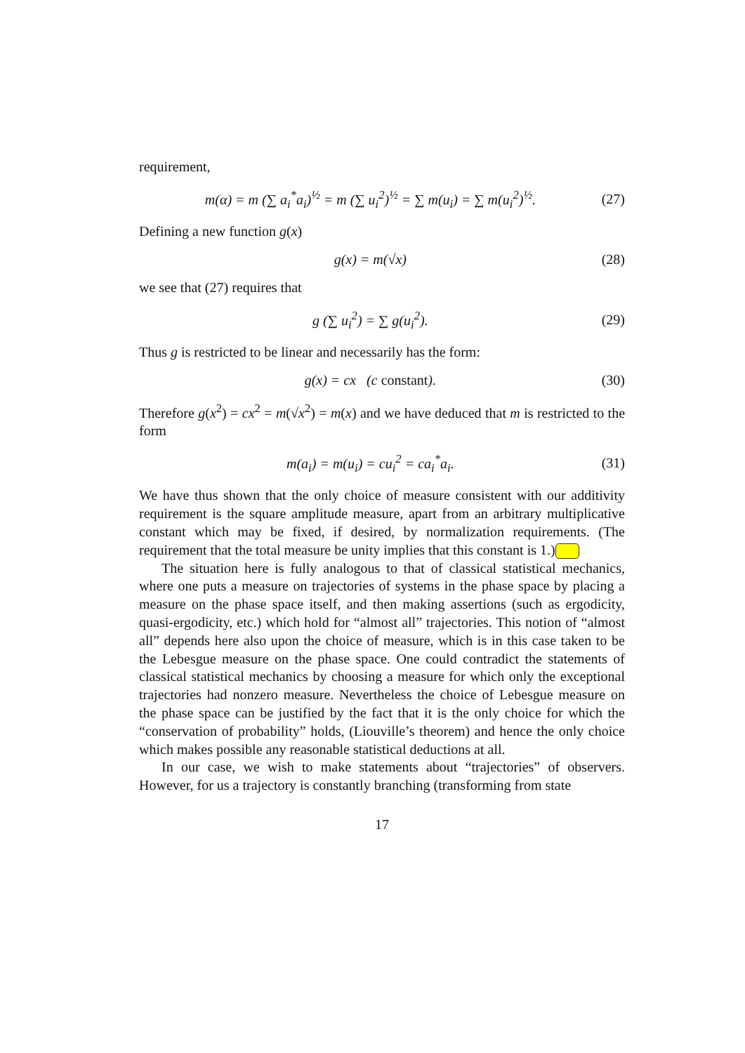requirement,
m(α) = m (∑ a<sub>i</sub><sup>*</sup>a<sub>i</sub>)<sup>½</sup> = m (∑ u<sub>i</sub><sup>2</sup>)<sup>½</sup> = ∑ m(u<sub>i</sub>) = ∑ m(u<sub>i</sub><sup>2</sup>)<sup>½</sup>. (27)
Defining a new function g(x)
g(x) = m(√x) (28)
we see that (27) requires that
g (∑ u<sub>i</sub><sup>2</sup>) = ∑ g(u<sub>i</sub><sup>2</sup>). (29)
Thus g is restricted to be linear and necessarily has the form:
g(x) = cx (c constant). (30)
Therefore g(x<sup>2</sup>) = cx<sup>2</sup> = m(√x<sup>2</sup>) = m(x) and we have deduced that m is restricted to the form
m(a<sub>i</sub>) = m(u<sub>i</sub>) = cu<sub>i</sub><sup>2</sup> = ca<sub>i</sub><sup>*</sup>a<sub>i</sub>. (31)
We have thus shown that the only choice of measure consistent with our additivity requirement is the square amplitude measure, apart from an arbitrary multiplicative constant which may be fixed, if desired, by normalization requirements. (The requirement that the total measure be unity implies that this constant is 1.)
The situation here is fully analogous to that of classical statistical mechanics, where one puts a measure on trajectories of systems in the phase space by placing a measure on the phase space itself, and then making assertions (such as ergodicity, quasi-ergodicity, etc.) which hold for “almost all” trajectories. This notion of “almost all” depends here also upon the choice of measure, which is in this case taken to be the Lebesgue measure on the phase space. One could contradict the statements of classical statistical mechanics by choosing a measure for which only the exceptional trajectories had nonzero measure. Nevertheless the choice of Lebesgue measure on the phase space can be justified by the fact that it is the only choice for which the “conservation of probability” holds, (Liouville’s theorem) and hence the only choice which makes possible any reasonable statistical deductions at all.
In our case, we wish to make statements about “trajectories” of observers. However, for us a trajectory is constantly branching (transforming from state
17